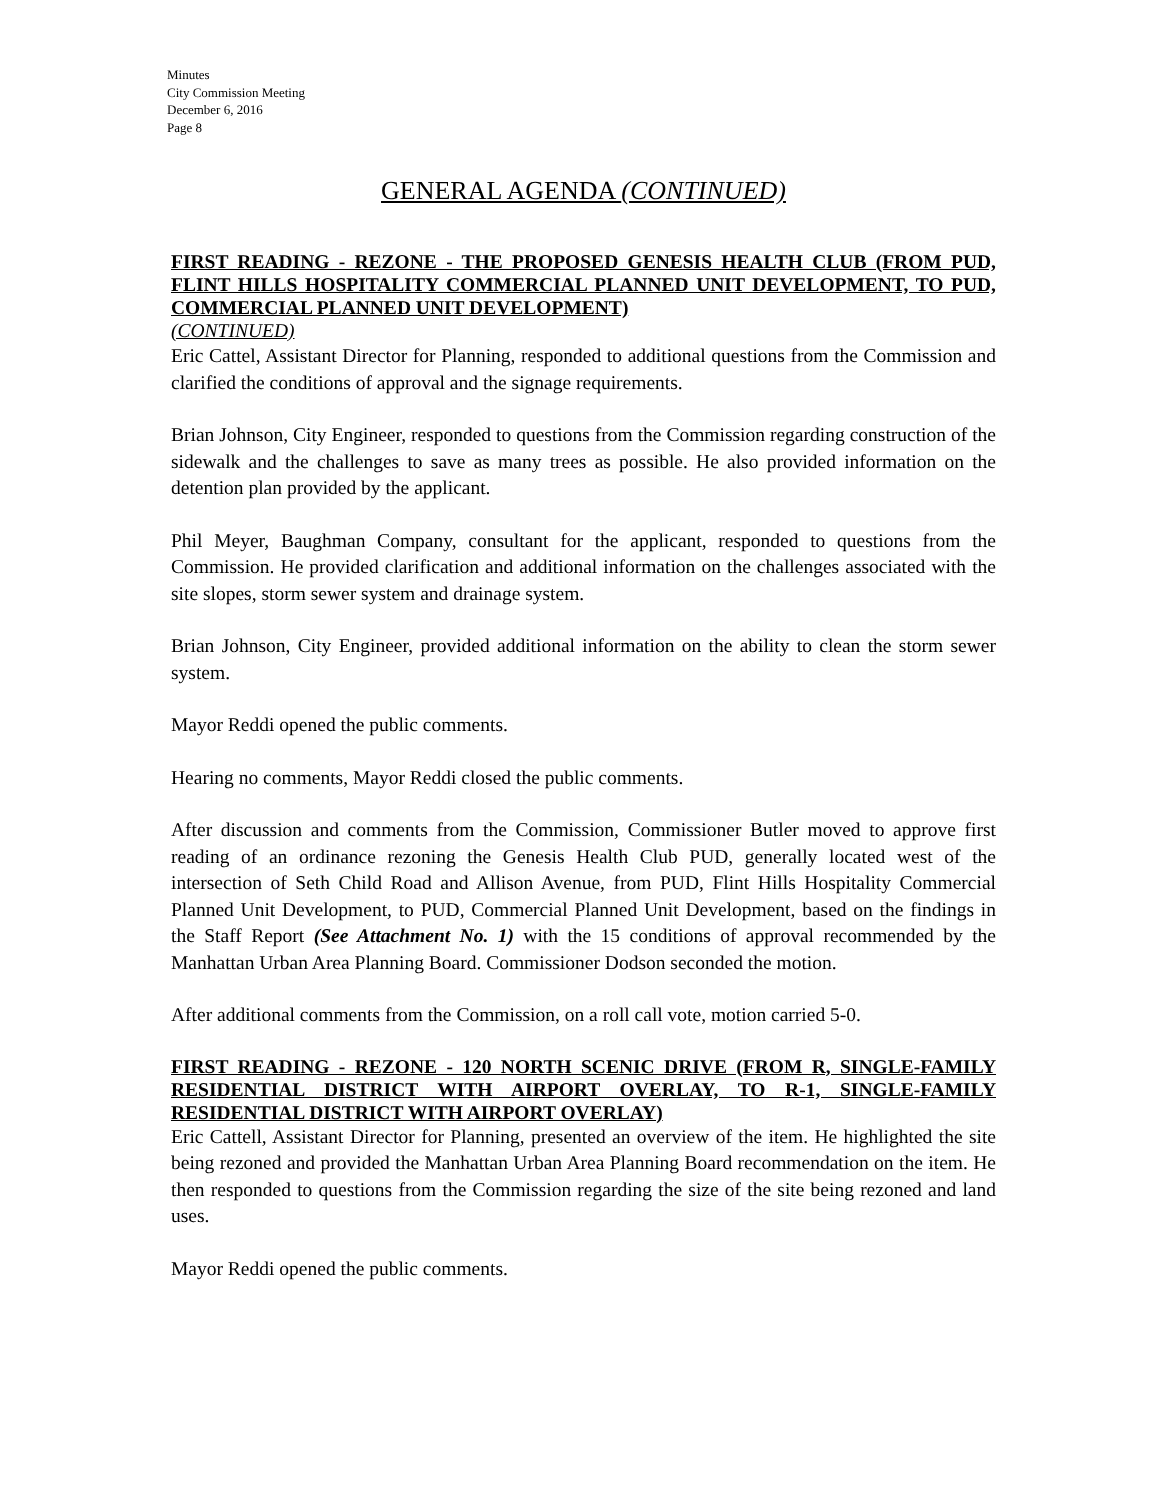Minutes
City Commission Meeting
December 6, 2016
Page 8
GENERAL AGENDA (CONTINUED)
FIRST READING - REZONE - THE PROPOSED GENESIS HEALTH CLUB (FROM PUD, FLINT HILLS HOSPITALITY COMMERCIAL PLANNED UNIT DEVELOPMENT, TO PUD, COMMERCIAL PLANNED UNIT DEVELOPMENT)
(CONTINUED)
Eric Cattel, Assistant Director for Planning, responded to additional questions from the Commission and clarified the conditions of approval and the signage requirements.
Brian Johnson, City Engineer, responded to questions from the Commission regarding construction of the sidewalk and the challenges to save as many trees as possible. He also provided information on the detention plan provided by the applicant.
Phil Meyer, Baughman Company, consultant for the applicant, responded to questions from the Commission. He provided clarification and additional information on the challenges associated with the site slopes, storm sewer system and drainage system.
Brian Johnson, City Engineer, provided additional information on the ability to clean the storm sewer system.
Mayor Reddi opened the public comments.
Hearing no comments, Mayor Reddi closed the public comments.
After discussion and comments from the Commission, Commissioner Butler moved to approve first reading of an ordinance rezoning the Genesis Health Club PUD, generally located west of the intersection of Seth Child Road and Allison Avenue, from PUD, Flint Hills Hospitality Commercial Planned Unit Development, to PUD, Commercial Planned Unit Development, based on the findings in the Staff Report (See Attachment No. 1) with the 15 conditions of approval recommended by the Manhattan Urban Area Planning Board. Commissioner Dodson seconded the motion.
After additional comments from the Commission, on a roll call vote, motion carried 5-0.
FIRST READING - REZONE - 120 NORTH SCENIC DRIVE (FROM R, SINGLE-FAMILY RESIDENTIAL DISTRICT WITH AIRPORT OVERLAY, TO R-1, SINGLE-FAMILY RESIDENTIAL DISTRICT WITH AIRPORT OVERLAY)
Eric Cattell, Assistant Director for Planning, presented an overview of the item. He highlighted the site being rezoned and provided the Manhattan Urban Area Planning Board recommendation on the item. He then responded to questions from the Commission regarding the size of the site being rezoned and land uses.
Mayor Reddi opened the public comments.